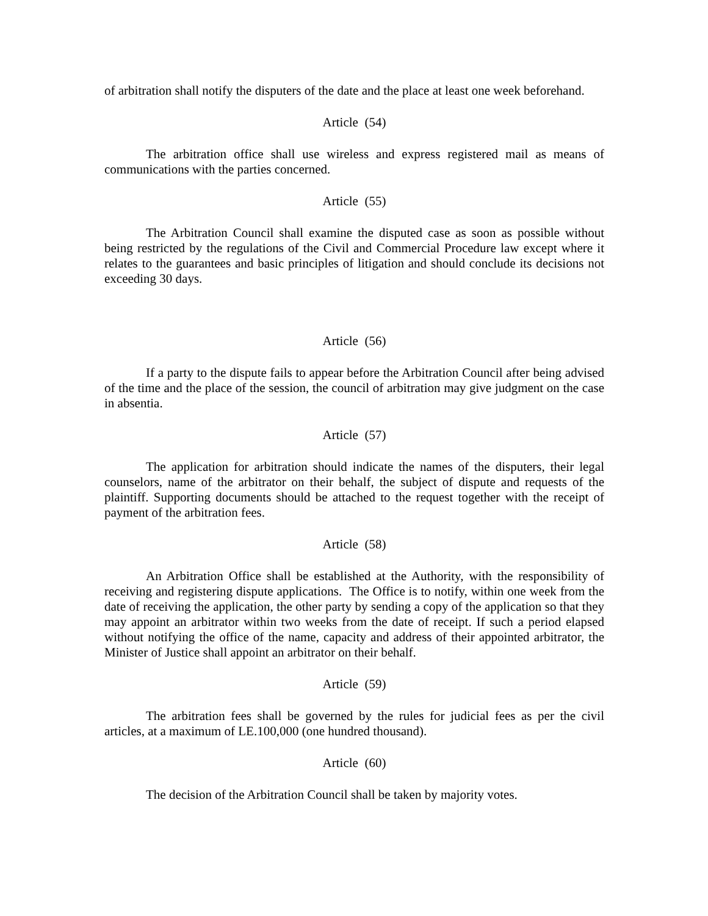of arbitration shall notify the disputers of the date and the place at least one week beforehand.
Article (54)
The arbitration office shall use wireless and express registered mail as means of communications with the parties concerned.
Article (55)
The Arbitration Council shall examine the disputed case as soon as possible without being restricted by the regulations of the Civil and Commercial Procedure law except where it relates to the guarantees and basic principles of litigation and should conclude its decisions not exceeding 30 days.
Article (56)
If a party to the dispute fails to appear before the Arbitration Council after being advised of the time and the place of the session, the council of arbitration may give judgment on the case in absentia.
Article (57)
The application for arbitration should indicate the names of the disputers, their legal counselors, name of the arbitrator on their behalf, the subject of dispute and requests of the plaintiff. Supporting documents should be attached to the request together with the receipt of payment of the arbitration fees.
Article (58)
An Arbitration Office shall be established at the Authority, with the responsibility of receiving and registering dispute applications. The Office is to notify, within one week from the date of receiving the application, the other party by sending a copy of the application so that they may appoint an arbitrator within two weeks from the date of receipt. If such a period elapsed without notifying the office of the name, capacity and address of their appointed arbitrator, the Minister of Justice shall appoint an arbitrator on their behalf.
Article (59)
The arbitration fees shall be governed by the rules for judicial fees as per the civil articles, at a maximum of LE.100,000 (one hundred thousand).
Article (60)
The decision of the Arbitration Council shall be taken by majority votes.